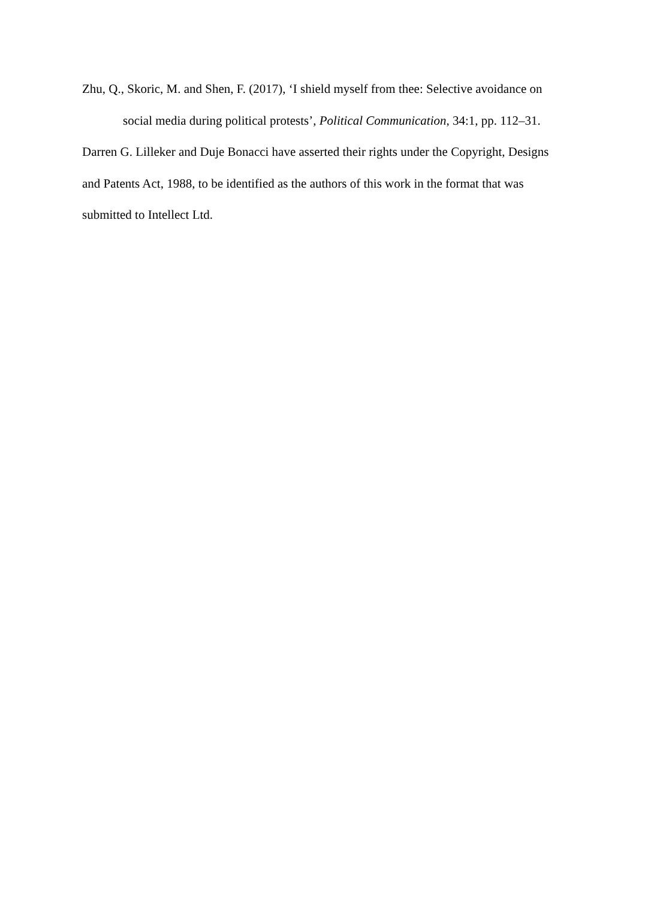Zhu, Q., Skoric, M. and Shen, F. (2017), ‘I shield myself from thee: Selective avoidance on social media during political protests’, Political Communication, 34:1, pp. 112–31.
Darren G. Lilleker and Duje Bonacci have asserted their rights under the Copyright, Designs and Patents Act, 1988, to be identified as the authors of this work in the format that was submitted to Intellect Ltd.